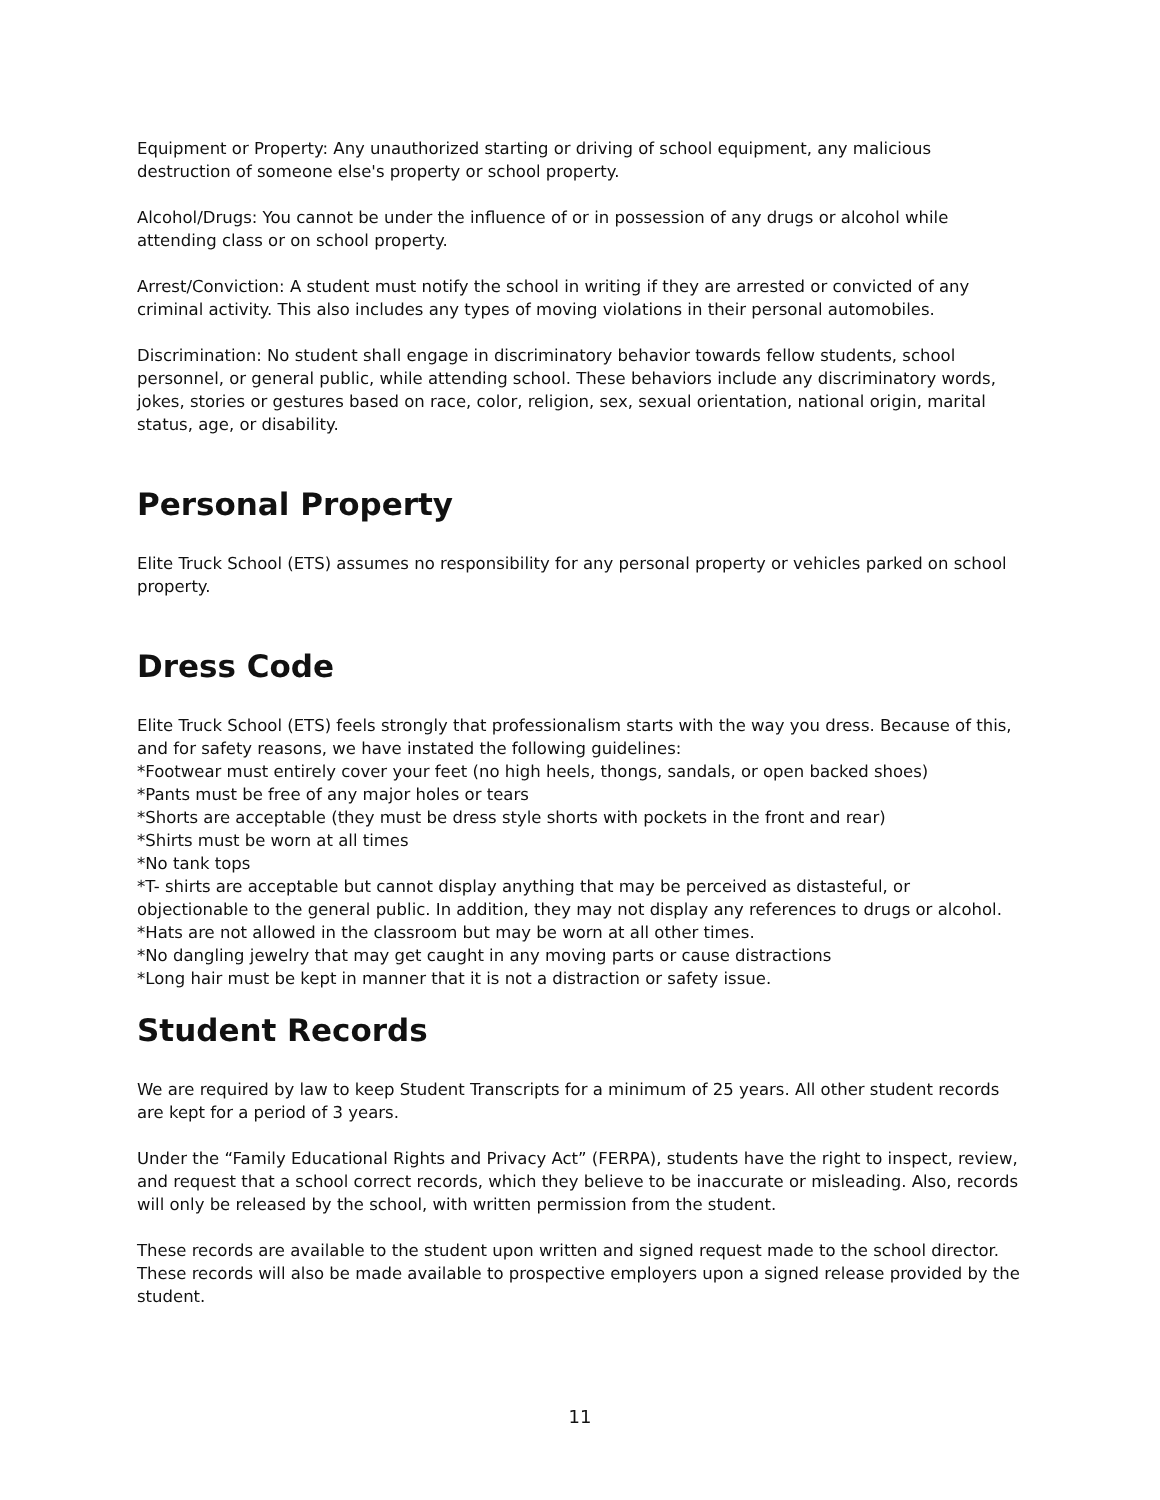Equipment or Property: Any unauthorized starting or driving of school equipment, any malicious destruction of someone else's property or school property.
Alcohol/Drugs: You cannot be under the influence of or in possession of any drugs or alcohol while attending class or on school property.
Arrest/Conviction: A student must notify the school in writing if they are arrested or convicted of any criminal activity. This also includes any types of moving violations in their personal automobiles.
Discrimination: No student shall engage in discriminatory behavior towards fellow students, school personnel, or general public, while attending school. These behaviors include any discriminatory words, jokes, stories or gestures based on race, color, religion, sex, sexual orientation, national origin, marital status, age, or disability.
Personal Property
Elite Truck School (ETS) assumes no responsibility for any personal property or vehicles parked on school property.
Dress Code
Elite Truck School (ETS) feels strongly that professionalism starts with the way you dress. Because of this, and for safety reasons, we have instated the following guidelines:
*Footwear must entirely cover your feet (no high heels, thongs, sandals, or open backed shoes)
*Pants must be free of any major holes or tears
*Shorts are acceptable (they must be dress style shorts with pockets in the front and rear)
*Shirts must be worn at all times
*No tank tops
*T- shirts are acceptable but cannot display anything that may be perceived as distasteful, or objectionable to the general public. In addition, they may not display any references to drugs or alcohol.
*Hats are not allowed in the classroom but may be worn at all other times.
*No dangling jewelry that may get caught in any moving parts or cause distractions
*Long hair must be kept in manner that it is not a distraction or safety issue.
Student Records
We are required by law to keep Student Transcripts for a minimum of 25 years. All other student records are kept for a period of 3 years.
Under the “Family Educational Rights and Privacy Act” (FERPA), students have the right to inspect, review, and request that a school correct records, which they believe to be inaccurate or misleading. Also, records will only be released by the school, with written permission from the student.
These records are available to the student upon written and signed request made to the school director. These records will also be made available to prospective employers upon a signed release provided by the student.
11